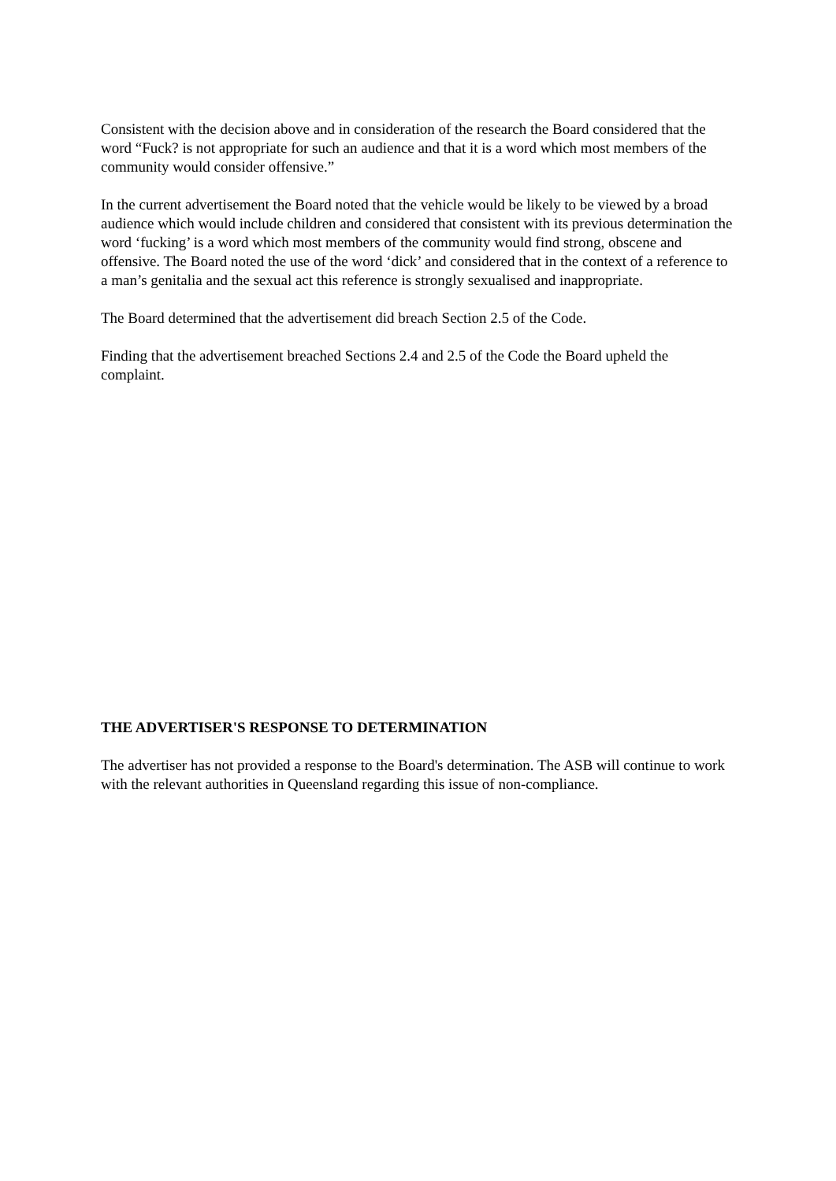Consistent with the decision above and in consideration of the research the Board considered that the word “Fuck? is not appropriate for such an audience and that it is a word which most members of the community would consider offensive.”
In the current advertisement the Board noted that the vehicle would be likely to be viewed by a broad audience which would include children and considered that consistent with its previous determination the word ‘fucking’ is a word which most members of the community would find strong, obscene and offensive. The Board noted the use of the word ‘dick’ and considered that in the context of a reference to a man’s genitalia and the sexual act this reference is strongly sexualised and inappropriate.
The Board determined that the advertisement did breach Section 2.5 of the Code.
Finding that the advertisement breached Sections 2.4 and 2.5 of the Code the Board upheld the complaint.
THE ADVERTISER'S RESPONSE TO DETERMINATION
The advertiser has not provided a response to the Board's determination. The ASB will continue to work with the relevant authorities in Queensland regarding this issue of non-compliance.